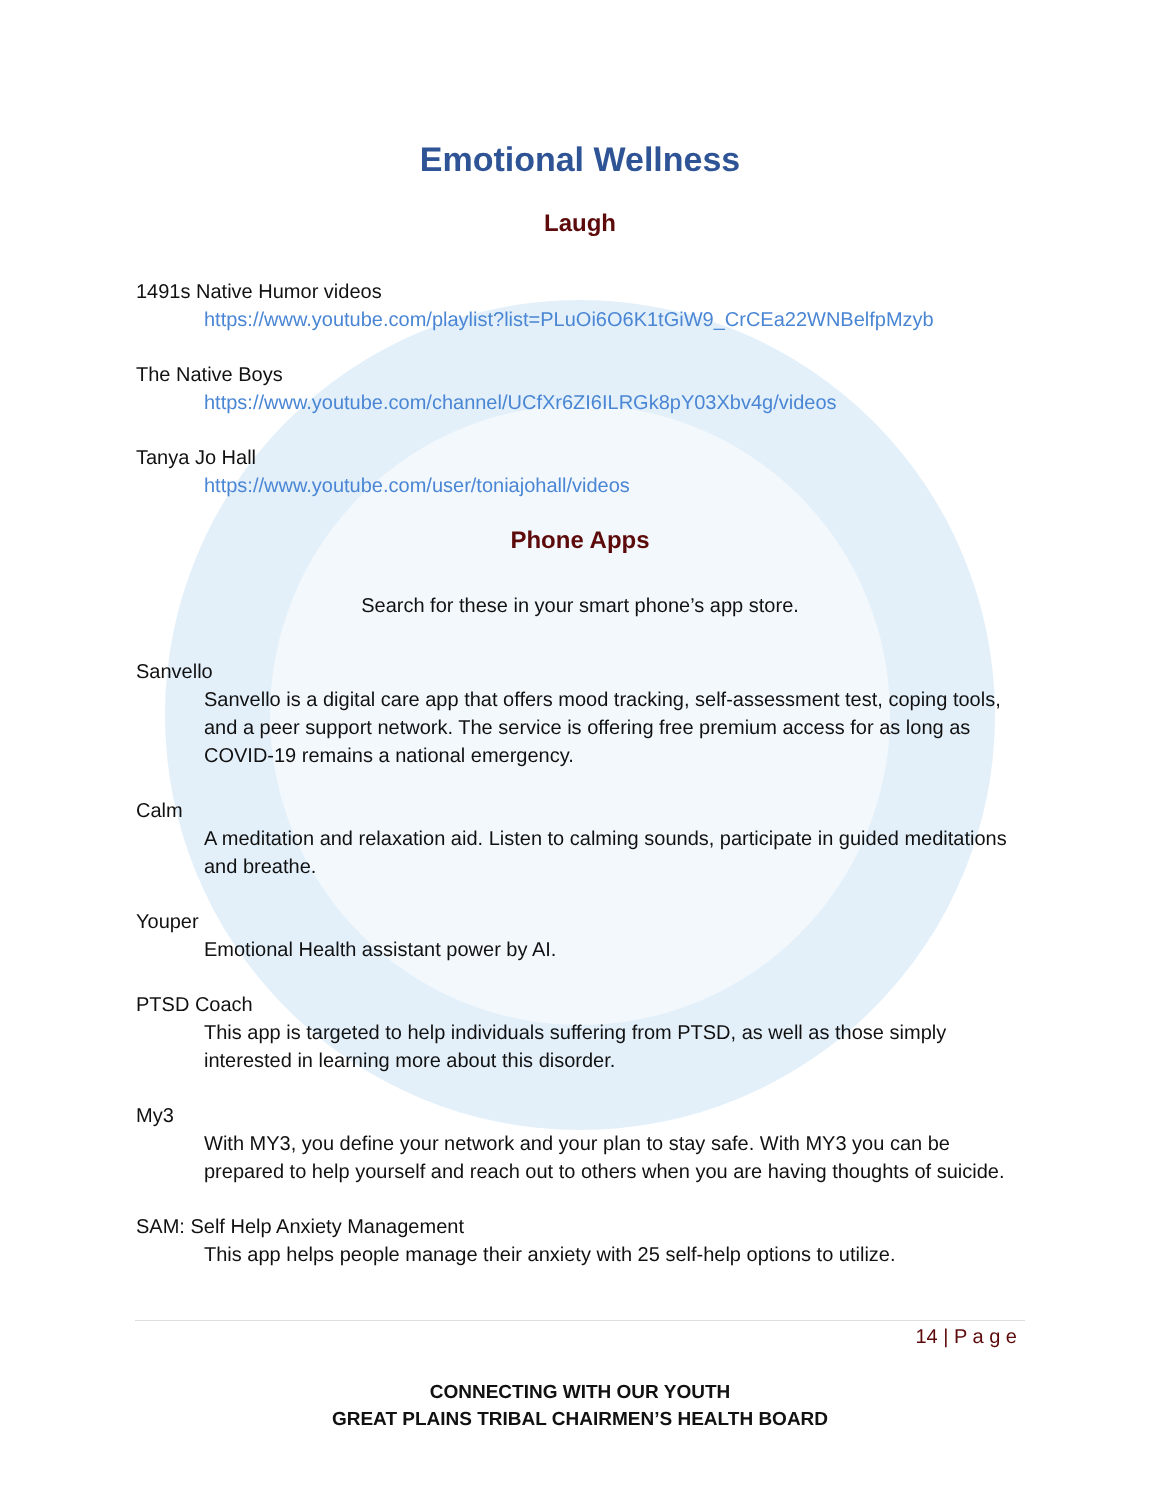Emotional Wellness
Laugh
1491s Native Humor videos
https://www.youtube.com/playlist?list=PLuOi6O6K1tGiW9_CrCEa22WNBelfpMzyb
The Native Boys
https://www.youtube.com/channel/UCfXr6ZI6ILRGk8pY03Xbv4g/videos
Tanya Jo Hall
https://www.youtube.com/user/toniajohall/videos
Phone Apps
Search for these in your smart phone’s app store.
Sanvello
Sanvello is a digital care app that offers mood tracking, self-assessment test, coping tools, and a peer support network. The service is offering free premium access for as long as COVID-19 remains a national emergency.
Calm
A meditation and relaxation aid. Listen to calming sounds, participate in guided meditations and breathe.
Youper
Emotional Health assistant power by AI.
PTSD Coach
This app is targeted to help individuals suffering from PTSD, as well as those simply interested in learning more about this disorder.
My3
With MY3, you define your network and your plan to stay safe. With MY3 you can be prepared to help yourself and reach out to others when you are having thoughts of suicide.
SAM: Self Help Anxiety Management
This app helps people manage their anxiety with 25 self-help options to utilize.
14 | P a g e
CONNECTING WITH OUR YOUTH
GREAT PLAINS TRIBAL CHAIRMEN’S HEALTH BOARD